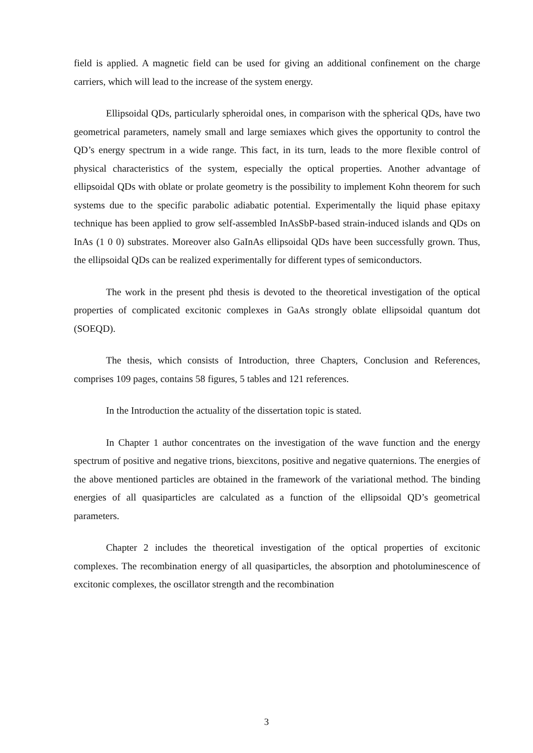field is applied. A magnetic field can be used for giving an additional confinement on the charge carriers, which will lead to the increase of the system energy.
Ellipsoidal QDs, particularly spheroidal ones, in comparison with the spherical QDs, have two geometrical parameters, namely small and large semiaxes which gives the opportunity to control the QD’s energy spectrum in a wide range. This fact, in its turn, leads to the more flexible control of physical characteristics of the system, especially the optical properties. Another advantage of ellipsoidal QDs with oblate or prolate geometry is the possibility to implement Kohn theorem for such systems due to the specific parabolic adiabatic potential. Experimentally the liquid phase epitaxy technique has been applied to grow self-assembled InAsSbP-based strain-induced islands and QDs on InAs (1 0 0) substrates. Moreover also GaInAs ellipsoidal QDs have been successfully grown. Thus, the ellipsoidal QDs can be realized experimentally for different types of semiconductors.
The work in the present phd thesis is devoted to the theoretical investigation of the optical properties of complicated excitonic complexes in GaAs strongly oblate ellipsoidal quantum dot (SOEQD).
The thesis, which consists of Introduction, three Chapters, Conclusion and References, comprises 109 pages, contains 58 figures, 5 tables and 121 references.
In the Introduction the actuality of the dissertation topic is stated.
In Chapter 1 author concentrates on the investigation of the wave function and the energy spectrum of positive and negative trions, biexcitons, positive and negative quaternions. The energies of the above mentioned particles are obtained in the framework of the variational method. The binding energies of all quasiparticles are calculated as a function of the ellipsoidal QD’s geometrical parameters.
Chapter 2 includes the theoretical investigation of the optical properties of excitonic complexes. The recombination energy of all quasiparticles, the absorption and photoluminescence of excitonic complexes, the oscillator strength and the recombination
3